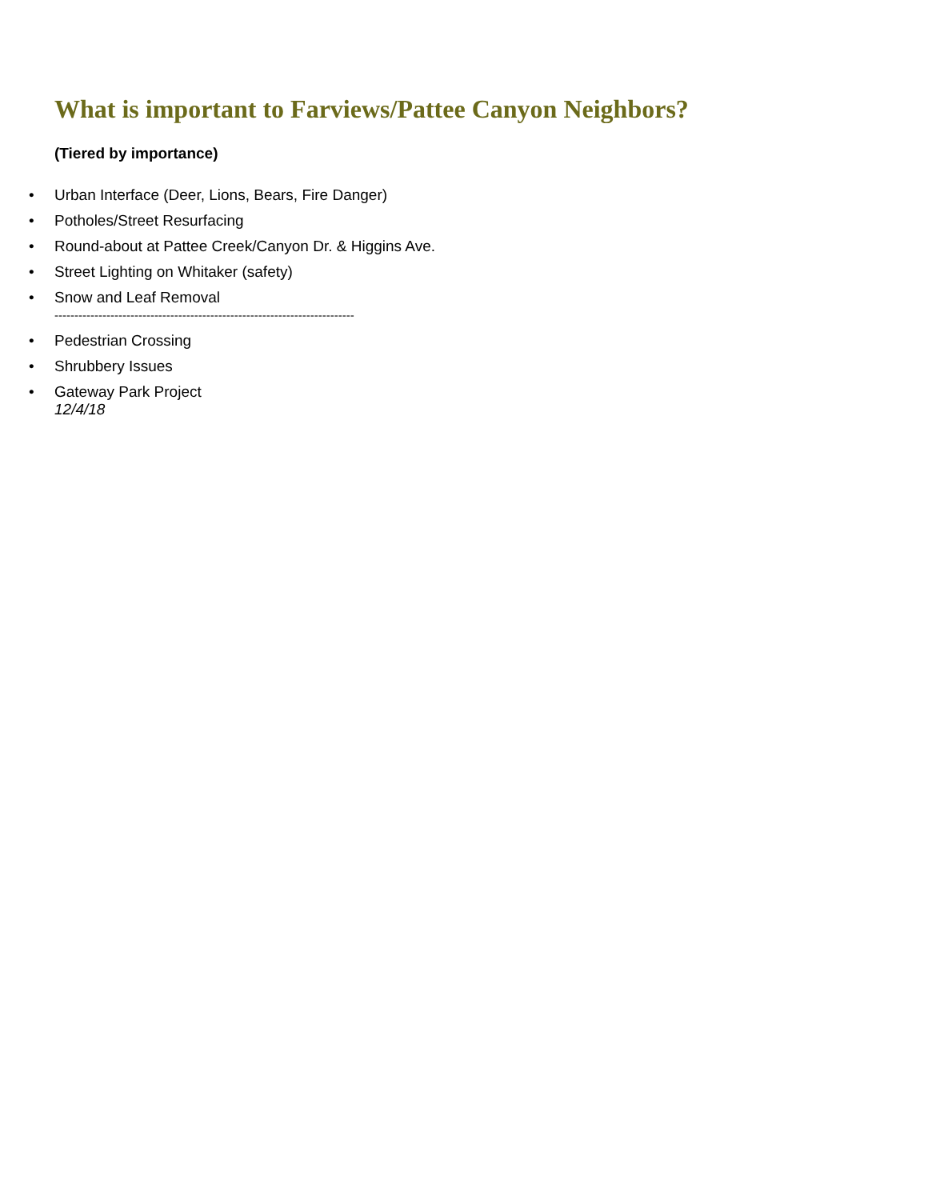What is important to Farviews/Pattee Canyon Neighbors?
(Tiered by importance)
• Urban Interface (Deer, Lions, Bears, Fire Danger)
• Potholes/Street Resurfacing
• Round-about at Pattee Creek/Canyon Dr. & Higgins Ave.
• Street Lighting on Whitaker (safety)
• Snow and Leaf Removal
---------------------------------------------------------------------------
• Pedestrian Crossing
• Shrubbery Issues
• Gateway Park Project
12/4/18